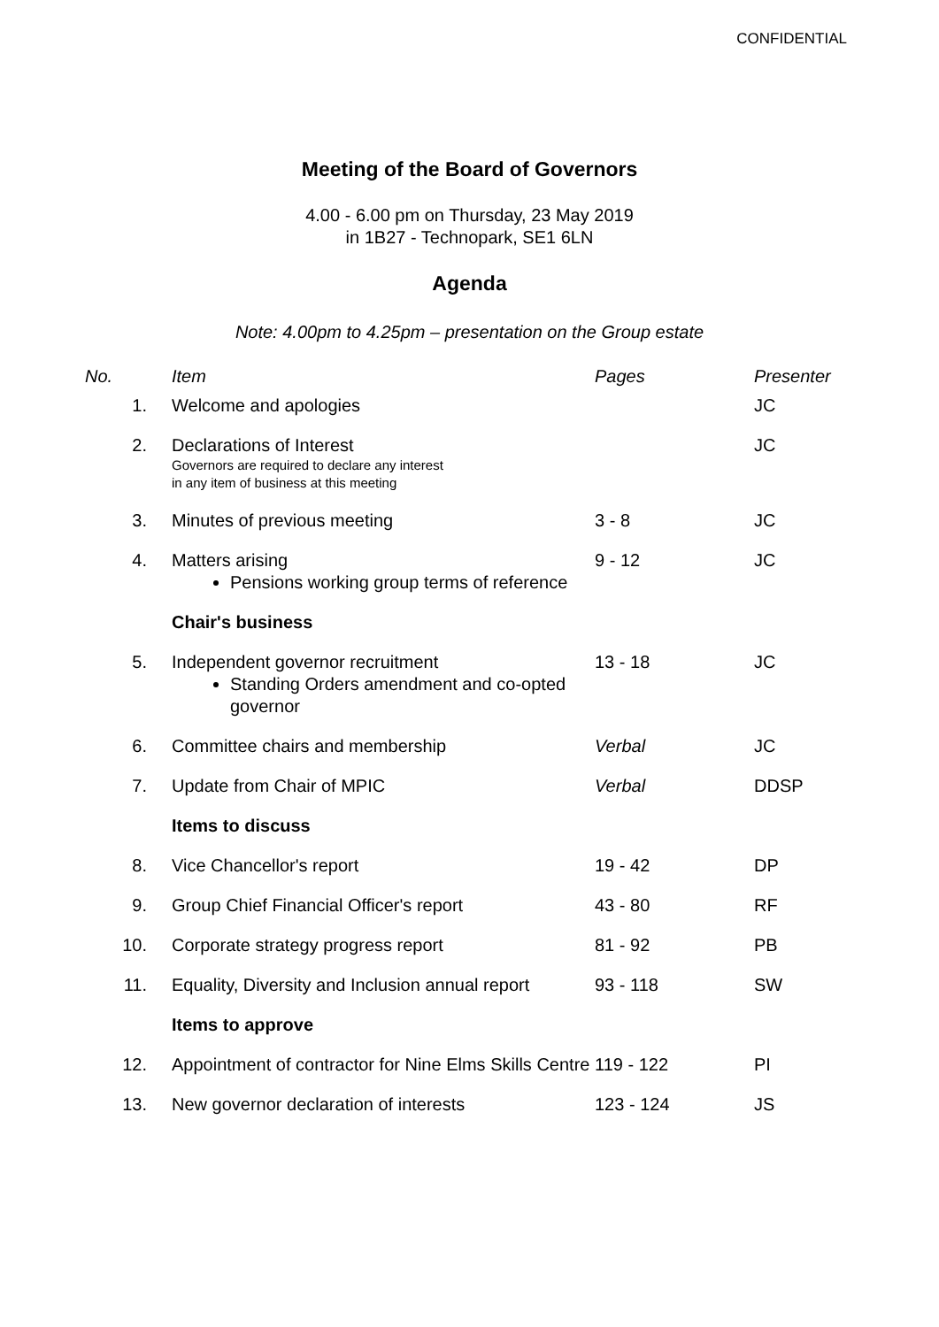CONFIDENTIAL
Meeting of the Board of Governors
4.00 - 6.00 pm on Thursday, 23 May 2019
in 1B27 - Technopark, SE1 6LN
Agenda
Note: 4.00pm to 4.25pm – presentation on the Group estate
| No. | Item | Pages | Presenter |
| --- | --- | --- | --- |
| 1. | Welcome and apologies | | JC |
| 2. | Declarations of Interest Governors are required to declare any interest in any item of business at this meeting | | JC |
| 3. | Minutes of previous meeting | 3 - 8 | JC |
| 4. | Matters arising Pensions working group terms of reference | 9 - 12 | JC |
| | Chair's business | | |
| 5. | Independent governor recruitment Standing Orders amendment and co-opted governor | 13 - 18 | JC |
| 6. | Committee chairs and membership | Verbal | JC |
| 7. | Update from Chair of MPIC | Verbal | DDSP |
| | Items to discuss | | |
| 8. | Vice Chancellor's report | 19 - 42 | DP |
| 9. | Group Chief Financial Officer's report | 43 - 80 | RF |
| 10. | Corporate strategy progress report | 81 - 92 | PB |
| 11. | Equality, Diversity and Inclusion annual report | 93 - 118 | SW |
| | Items to approve | | |
| 12. | Appointment of contractor for Nine Elms Skills Centre | 119 - 122 | PI |
| 13. | New governor declaration of interests | 123 - 124 | JS |